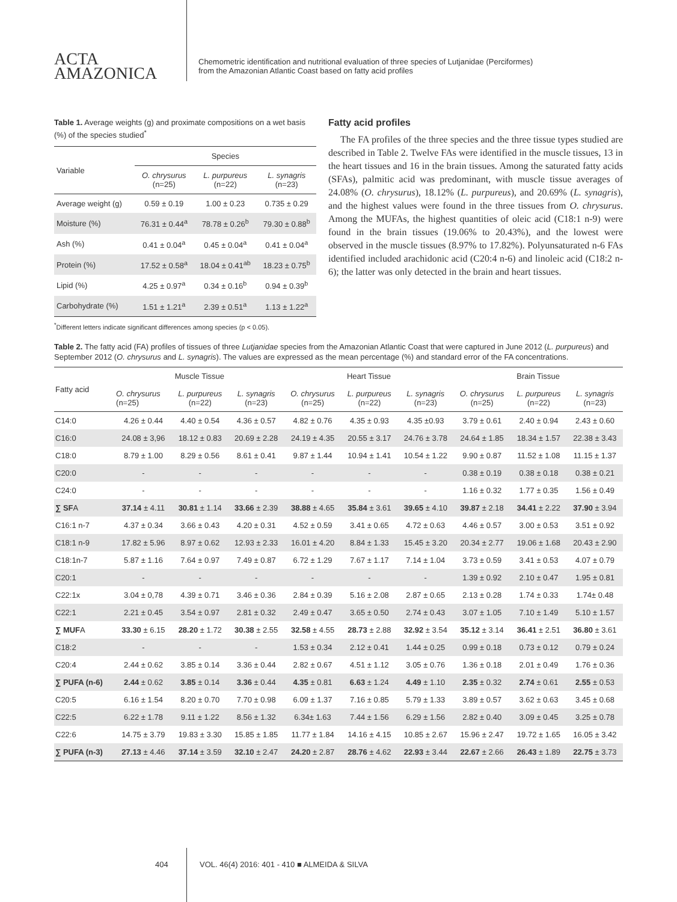ACTA
AMAZONICA
Chemometric identification and nutritional evaluation of three species of Lutjanidae (Perciformes)
from the Amazonian Atlantic Coast based on fatty acid profiles
Table 1. Average weights (g) and proximate compositions on a wet basis (%) of the species studied<sup>*</sup>
| Variable | Species | | |
| --- | --- | --- | --- |
| | O. chrysurus (n=25) | L. purpureus (n=22) | L. synagris (n=23) |
| Average weight (g) | 0.59 ± 0.19 | 1.00 ± 0.23 | 0.735 ± 0.29 |
| Moisture (%) | 76.31 ± 0.44<sup>a</sup> | 78.78 ± 0.26<sup>b</sup> | 79.30 ± 0.88<sup>b</sup> |
| Ash (%) | 0.41 ± 0.04<sup>a</sup> | 0.45 ± 0.04<sup>a</sup> | 0.41 ± 0.04<sup>a</sup> |
| Protein (%) | 17.52 ± 0.58<sup>a</sup> | 18.04 ± 0.41<sup>ab</sup> | 18.23 ± 0.75<sup>b</sup> |
| Lipid (%) | 4.25 ± 0.97<sup>a</sup> | 0.34 ± 0.16<sup>b</sup> | 0.94 ± 0.39<sup>b</sup> |
| Carbohydrate (%) | 1.51 ± 1.21<sup>a</sup> | 2.39 ± 0.51<sup>a</sup> | 1.13 ± 1.22<sup>a</sup> |
<sup>*</sup> Different letters indicate significant differences among species (p < 0.05).
Fatty acid profiles
The FA profiles of the three species and the three tissue types studied are described in Table 2. Twelve FAs were identified in the muscle tissues, 13 in the heart tissues and 16 in the brain tissues. Among the saturated fatty acids (SFAs), palmitic acid was predominant, with muscle tissue averages of 24.08% (O. chrysurus), 18.12% (L. purpureus), and 20.69% (L. synagris), and the highest values were found in the three tissues from O. chrysurus. Among the MUFAs, the highest quantities of oleic acid (C18:1 n-9) were found in the brain tissues (19.06% to 20.43%), and the lowest were observed in the muscle tissues (8.97% to 17.82%). Polyunsaturated n-6 FAs identified included arachidonic acid (C20:4 n-6) and linoleic acid (C18:2 n-6); the latter was only detected in the brain and heart tissues.
Table 2. The fatty acid (FA) profiles of tissues of three Lutjanidae species from the Amazonian Atlantic Coast that were captured in June 2012 (L. purpureus) and September 2012 (O. chrysurus and L. synagris). The values are expressed as the mean percentage (%) and standard error of the FA concentrations.
| Fatty acid | Muscle Tissue | | | Heart Tissue | | | Brain Tissue | | |
| --- | --- | --- | --- | --- | --- | --- | --- | --- | --- |
| | O. chrysurus (n=25) | L. purpureus (n=22) | L. synagris (n=23) | O. chrysurus (n=25) | L. purpureus (n=22) | L. synagris (n=23) | O. chrysurus (n=25) | L. purpureus (n=22) | L. synagris (n=23) |
| C14:0 | 4.26 ± 0.44 | 4.40 ± 0.54 | 4.36 ± 0.57 | 4.82 ± 0.76 | 4.35 ± 0.93 | 4.35 ±0.93 | 3.79 ± 0.61 | 2.40 ± 0.94 | 2.43 ± 0.60 |
| C16:0 | 24.08 ± 3,96 | 18.12 ± 0.83 | 20.69 ± 2.28 | 24.19 ± 4.35 | 20.55 ± 3.17 | 24.76 ± 3.78 | 24.64 ± 1.85 | 18.34 ± 1.57 | 22.38 ± 3.43 |
| C18:0 | 8.79 ± 1.00 | 8.29 ± 0.56 | 8.61 ± 0.41 | 9.87 ± 1.44 | 10.94 ± 1.41 | 10.54 ± 1.22 | 9.90 ± 0.87 | 11.52 ± 1.08 | 11.15 ± 1.37 |
| C20:0 | - | - | - | - | - | - | 0.38 ± 0.19 | 0.38 ± 0.18 | 0.38 ± 0.21 |
| C24:0 | - | - | - | - | - | - | 1.16 ± 0.32 | 1.77 ± 0.35 | 1.56 ± 0.49 |
| ∑ SF A | 37.14 ± 4.11 | 30.81 ± 1.14 | 33.66 ± 2.39 | 38.88 ± 4.65 | 35.84 ± 3.61 | 39.65 ± 4.10 | 39.87 ± 2.18 | 34.41 ± 2.22 | 37.90 ± 3.94 |
| C16:1 n-7 | 4.37 ± 0.34 | 3.66 ± 0.43 | 4.20 ± 0.31 | 4.52 ± 0.59 | 3.41 ± 0.65 | 4.72 ± 0.63 | 4.46 ± 0.57 | 3.00 ± 0.53 | 3.51 ± 0.92 |
| C18:1 n-9 | 17.82 ± 5.96 | 8.97 ± 0.62 | 12.93 ± 2.33 | 16.01 ± 4.20 | 8.84 ± 1.33 | 15.45 ± 3.20 | 20.34 ± 2.77 | 19.06 ± 1.68 | 20.43 ± 2.90 |
| C18:1n-7 | 5.87 ± 1.16 | 7.64 ± 0.97 | 7.49 ± 0.87 | 6.72 ± 1.29 | 7.67 ± 1.17 | 7.14 ± 1.04 | 3.73 ± 0.59 | 3.41 ± 0.53 | 4.07 ± 0.79 |
| C20:1 | - | - | - | - | - | - | 1.39 ± 0.92 | 2.10 ± 0.47 | 1.95 ± 0.81 |
| C22:1x | 3.04 ± 0,78 | 4.39 ± 0.71 | 3.46 ± 0.36 | 2.84 ± 0.39 | 5.16 ± 2.08 | 2.87 ± 0.65 | 2.13 ± 0.28 | 1.74 ± 0.33 | 1.74± 0.48 |
| C22:1 | 2.21 ± 0.45 | 3.54 ± 0.97 | 2.81 ± 0.32 | 2.49 ± 0.47 | 3.65 ± 0.50 | 2.74 ± 0.43 | 3.07 ± 1.05 | 7.10 ± 1.49 | 5.10 ± 1.57 |
| ∑ MUF A | 33.30 ± 6.15 | 28.20 ± 1.72 | 30.38 ± 2.55 | 32.58 ± 4.55 | 28.73 ± 2.88 | 32.92 ± 3.54 | 35.12 ± 3.14 | 36.41 ± 2.51 | 36.80 ± 3.61 |
| C18:2 | - | - | - | 1.53 ± 0.34 | 2.12 ± 0.41 | 1.44 ± 0.25 | 0.99 ± 0.18 | 0.73 ± 0.12 | 0.79 ± 0.24 |
| C20:4 | 2.44 ± 0.62 | 3.85 ± 0.14 | 3.36 ± 0.44 | 2.82 ± 0.67 | 4.51 ± 1.12 | 3.05 ± 0.76 | 1.36 ± 0.18 | 2.01 ± 0.49 | 1.76 ± 0.36 |
| ∑ PUFA (n-6) | 2.44 ± 0.62 | 3.85 ± 0.14 | 3.36 ± 0.44 | 4.35 ± 0.81 | 6.63 ± 1.24 | 4.49 ± 1.10 | 2.35 ± 0.32 | 2.74 ± 0.61 | 2.55 ± 0.53 |
| C20:5 | 6.16 ± 1.54 | 8.20 ± 0.70 | 7.70 ± 0.98 | 6.09 ± 1.37 | 7.16 ± 0.85 | 5.79 ± 1.33 | 3.89 ± 0.57 | 3.62 ± 0.63 | 3.45 ± 0.68 |
| C22:5 | 6.22 ± 1.78 | 9.11 ± 1.22 | 8.56 ± 1.32 | 6.34± 1.63 | 7.44 ± 1.56 | 6.29 ± 1.56 | 2.82 ± 0.40 | 3.09 ± 0.45 | 3.25 ± 0.78 |
| C22:6 | 14.75 ± 3.79 | 19.83 ± 3.30 | 15.85 ± 1.85 | 11.77 ± 1.84 | 14.16 ± 4.15 | 10.85 ± 2.67 | 15.96 ± 2.47 | 19.72 ± 1.65 | 16.05 ± 3.42 |
| ∑ PUFA (n-3) | 27.13 ± 4.46 | 37.14 ± 3.59 | 32.10 ± 2.47 | 24.20 ± 2.87 | 28.76 ± 4.62 | 22.93 ± 3.44 | 22.67 ± 2.66 | 26.43 ± 1.89 | 22.75 ± 3.73 |
404 VOL. 46(4) 2016: 401 - 410 ■ ALMEIDA & SILVA